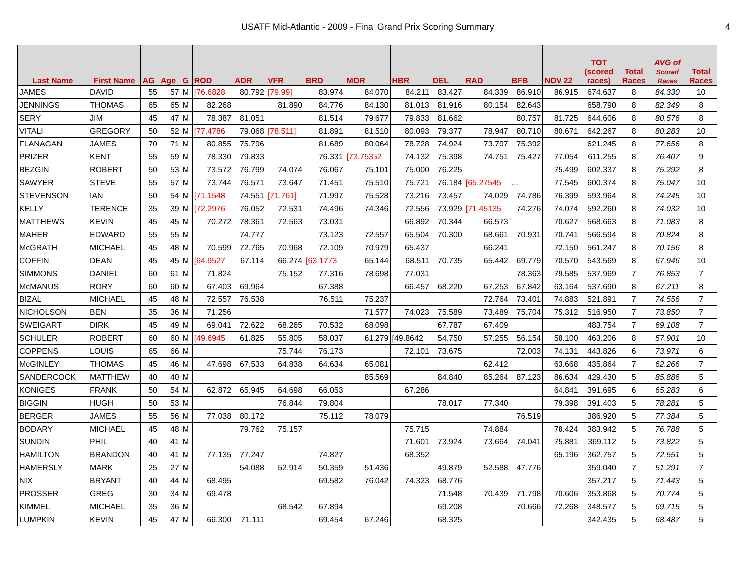USATF Mid-Atlantic - 2009 - Final Grand Prix Scoring Summary 4
| Last Name | First Name | AG | Age | G | ROD | ADR | VFR | BRD | MOR | HBR | DEL | RAD | BFB | NOV 22 | TOT (scored races) | Total Races | AVG of Scored Races | Total Races |
| --- | --- | --- | --- | --- | --- | --- | --- | --- | --- | --- | --- | --- | --- | --- | --- | --- | --- | --- |
| JAMES | DAVID | 55 | 57 | M | [76.6828 | 80.792 | [79.99] | 83.974 | 84.070 | 84.211 | 83.427 | 84.339 | 86.910 | 86.915 | 674.637 | 8 | 84.330 | 10 |
| JENNINGS | THOMAS | 65 | 65 | M | 82.268 | | 81.890 | 84.776 | 84.130 | 81.013 | 81.916 | 80.154 | 82.643 | | 658.790 | 8 | 82.349 | 8 |
| SERY | JIM | 45 | 47 | M | 78.387 | 81.051 | | 81.514 | 79.677 | 79.833 | 81.662 | | 80.757 | 81.725 | 644.606 | 8 | 80.576 | 8 |
| VITALI | GREGORY | 50 | 52 | M | [77.4786 | 79.068 | [78.511] | 81.891 | 81.510 | 80.093 | 79.377 | 78.947 | 80.710 | 80.671 | 642.267 | 8 | 80.283 | 10 |
| FLANAGAN | JAMES | 70 | 71 | M | 80.855 | 75.796 | | 81.689 | 80.064 | 78.728 | 74.924 | 73.797 | 75.392 | | 621.245 | 8 | 77.656 | 8 |
| PRIZER | KENT | 55 | 59 | M | 78.330 | 79.833 | | 76.331 | [73.75352 | 74.132 | 75.398 | 74.751 | 75.427 | 77.054 | 611.255 | 8 | 76.407 | 9 |
| BEZGIN | ROBERT | 50 | 53 | M | 73.572 | 76.799 | 74.074 | 76.067 | 75.101 | 75.000 | 76.225 | | | 75.499 | 602.337 | 8 | 75.292 | 8 |
| SAWYER | STEVE | 55 | 57 | M | 73.744 | 76.571 | 73.647 | 71.451 | 75.510 | 75.721 | 76.184 | [65.27545 | ... | 77.545 | 600.374 | 8 | 75.047 | 10 |
| STEVENSON | IAN | 50 | 54 | M | [71.1548 | 74.551 | [71.761] | 71.997 | 75.528 | 73.216 | 73.457 | 74.029 | 74.786 | 76.399 | 593.964 | 8 | 74.245 | 10 |
| KELLY | TERENCE | 35 | 39 | M | [72.2976 | 76.052 | 72.531 | 74.496 | 74.346 | 72.556 | 73.929 | [71.45135 | 74.276 | 74.074 | 592.260 | 8 | 74.032 | 10 |
| MATTHEWS | KEVIN | 45 | 45 | M | 70.272 | 78.361 | 72.563 | 73.031 | | 66.892 | 70.344 | 66.573 | | 70.627 | 568.663 | 8 | 71.083 | 8 |
| MAHER | EDWARD | 55 | 55 | M | | 74.777 | | 73.123 | 72.557 | 65.504 | 70.300 | 68.661 | 70.931 | 70.741 | 566.594 | 8 | 70.824 | 8 |
| McGRATH | MICHAEL | 45 | 48 | M | 70.599 | 72.765 | 70.968 | 72.109 | 70.979 | 65.437 | | 66.241 | | 72.150 | 561.247 | 8 | 70.156 | 8 |
| COFFIN | DEAN | 45 | 45 | M | [64.9527 | 67.114 | 66.274 | [63.1773 | 65.144 | 68.511 | 70.735 | 65.442 | 69.779 | 70.570 | 543.569 | 8 | 67.946 | 10 |
| SIMMONS | DANIEL | 60 | 61 | M | 71.824 | | 75.152 | 77.316 | 78.698 | 77.031 | | | 78.363 | 79.585 | 537.969 | 7 | 76.853 | 7 |
| McMANUS | RORY | 60 | 60 | M | 67.403 | 69.964 | | 67.388 | | 66.457 | 68.220 | 67.253 | 67.842 | 63.164 | 537.690 | 8 | 67.211 | 8 |
| BIZAL | MICHAEL | 45 | 48 | M | 72.557 | 76.538 | | 76.511 | 75.237 | | | 72.764 | 73.401 | 74.883 | 521.891 | 7 | 74.556 | 7 |
| NICHOLSON | BEN | 35 | 36 | M | 71.256 | | | | 71.577 | 74.023 | 75.589 | 73.489 | 75.704 | 75.312 | 516.950 | 7 | 73.850 | 7 |
| SWEIGART | DIRK | 45 | 49 | M | 69.041 | 72.622 | 68.265 | 70.532 | 68.098 | | 67.787 | 67.409 | | | 483.754 | 7 | 69.108 | 7 |
| SCHULER | ROBERT | 60 | 60 | M | [49.6945 | 61.825 | 55.805 | 58.037 | 61.279 | [49.8642 | 54.750 | 57.255 | 56.154 | 58.100 | 463.206 | 8 | 57.901 | 10 |
| COPPENS | LOUIS | 65 | 66 | M | | | 75.744 | 76.173 | | 72.101 | 73.675 | | 72.003 | 74.131 | 443.826 | 6 | 73.971 | 6 |
| McGINLEY | THOMAS | 45 | 46 | M | 47.698 | 67.533 | 64.838 | 64.634 | 65.081 | | | 62.412 | | 63.668 | 435.864 | 7 | 62.266 | 7 |
| SANDERCOCK | MATTHEW | 40 | 40 | M | | | | | 85.569 | | 84.840 | 85.264 | 87.123 | 86.634 | 429.430 | 5 | 85.886 | 5 |
| KONIGES | FRANK | 50 | 54 | M | 62.872 | 65.945 | 64.698 | 66.053 | | 67.286 | | | | 64.841 | 391.695 | 6 | 65.283 | 6 |
| BIGGIN | HUGH | 50 | 53 | M | | | 76.844 | 79.804 | | | 78.017 | 77.340 | | 79.398 | 391.403 | 5 | 78.281 | 5 |
| BERGER | JAMES | 55 | 56 | M | 77.038 | 80.172 | | 75.112 | 78.079 | | | | 76.519 | | 386.920 | 5 | 77.384 | 5 |
| BODARY | MICHAEL | 45 | 48 | M | | 79.762 | 75.157 | | | 75.715 | | 74.884 | | 78.424 | 383.942 | 5 | 76.788 | 5 |
| SUNDIN | PHIL | 40 | 41 | M | | | | | | 71.601 | 73.924 | 73.664 | 74.041 | 75.881 | 369.112 | 5 | 73.822 | 5 |
| HAMILTON | BRANDON | 40 | 41 | M | 77.135 | 77.247 | | 74.827 | | 68.352 | | | | 65.196 | 362.757 | 5 | 72.551 | 5 |
| HAMERSLY | MARK | 25 | 27 | M | | 54.088 | 52.914 | 50.359 | 51.436 | | 49.879 | 52.588 | 47.776 | | 359.040 | 7 | 51.291 | 7 |
| NIX | BRYANT | 40 | 44 | M | 68.495 | | | 69.582 | 76.042 | 74.323 | 68.776 | | | | 357.217 | 5 | 71.443 | 5 |
| PROSSER | GREG | 30 | 34 | M | 69.478 | | | | | | 71.548 | 70.439 | 71.798 | 70.606 | 353.868 | 5 | 70.774 | 5 |
| KIMMEL | MICHAEL | 35 | 36 | M | | | 68.542 | 67.894 | | | 69.208 | | 70.666 | 72.268 | 348.577 | 5 | 69.715 | 5 |
| LUMPKIN | KEVIN | 45 | 47 | M | 66.300 | 71.111 | | 69.454 | 67.246 | | 68.325 | | | | 342.435 | 5 | 68.487 | 5 |